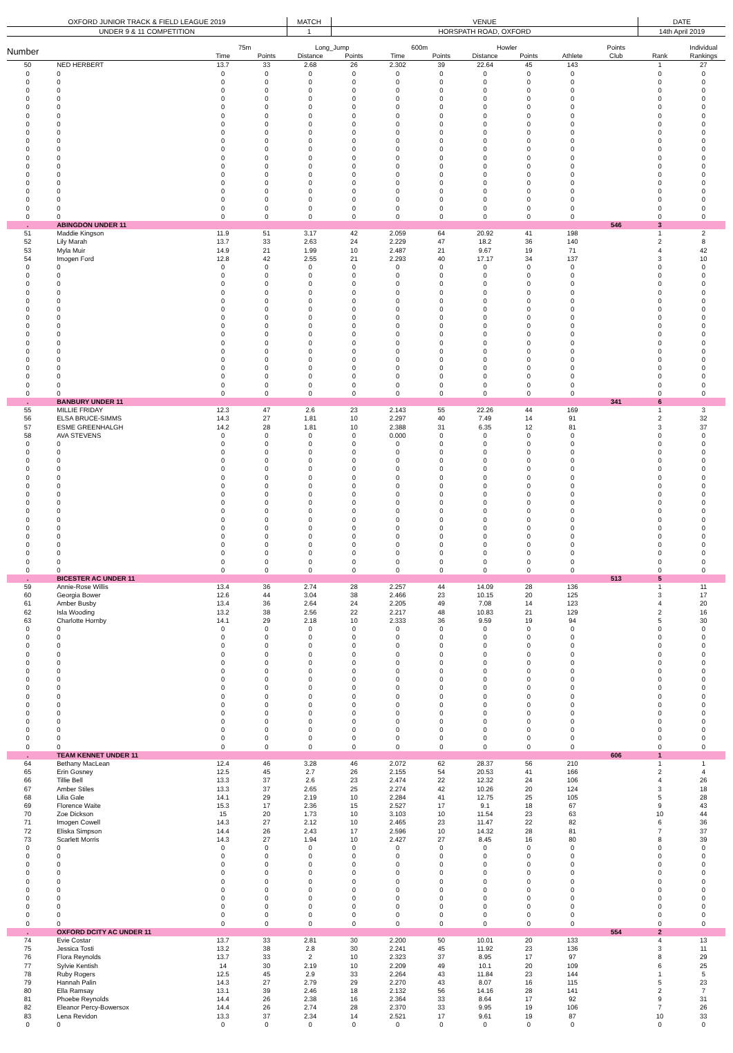| OXFORD JUNIOR TRACK & FIELD LEAGUE 2019 | MATCH | VENUE | DATE |
| UNDER 9 & 11 COMPETITION | 1 | HORSPATH ROAD, OXFORD | 14th April 2019 |
| Number | | 75m | | Long_Jump | | 600m | | Howler | | Points | | | Individual |
| --- | --- | --- | --- | --- | --- | --- | --- | --- | --- | --- | --- | --- | --- |
| | | Time | Points | Distance | Points | Time | Points | Distance | Points | Athlete | Club | Rank | Rankings |
| 50 | NED HERBERT | 13.7 | 33 | 2.68 | 26 | 2.302 | 39 | 22.64 | 45 | 143 | | 1 | 27 |
| 0 | 0 | 0 | 0 | 0 | 0 | 0 | 0 | 0 | 0 | 0 | | 0 | 0 |
| 0 | 0 | 0 | 0 | 0 | 0 | 0 | 0 | 0 | 0 | 0 | | 0 | 0 |
| 0 | 0 | 0 | 0 | 0 | 0 | 0 | 0 | 0 | 0 | 0 | | 0 | 0 |
| 0 | 0 | 0 | 0 | 0 | 0 | 0 | 0 | 0 | 0 | 0 | | 0 | 0 |
| 0 | 0 | 0 | 0 | 0 | 0 | 0 | 0 | 0 | 0 | 0 | | 0 | 0 |
| 0 | 0 | 0 | 0 | 0 | 0 | 0 | 0 | 0 | 0 | 0 | | 0 | 0 |
| 0 | 0 | 0 | 0 | 0 | 0 | 0 | 0 | 0 | 0 | 0 | | 0 | 0 |
| 0 | 0 | 0 | 0 | 0 | 0 | 0 | 0 | 0 | 0 | 0 | | 0 | 0 |
| 0 | 0 | 0 | 0 | 0 | 0 | 0 | 0 | 0 | 0 | 0 | | 0 | 0 |
| 0 | 0 | 0 | 0 | 0 | 0 | 0 | 0 | 0 | 0 | 0 | | 0 | 0 |
| 0 | 0 | 0 | 0 | 0 | 0 | 0 | 0 | 0 | 0 | 0 | | 0 | 0 |
| 0 | 0 | 0 | 0 | 0 | 0 | 0 | 0 | 0 | 0 | 0 | | 0 | 0 |
| 0 | 0 | 0 | 0 | 0 | 0 | 0 | 0 | 0 | 0 | 0 | | 0 | 0 |
| 0 | 0 | 0 | 0 | 0 | 0 | 0 | 0 | 0 | 0 | 0 | | 0 | 0 |
| 0 | 0 | 0 | 0 | 0 | 0 | 0 | 0 | 0 | 0 | 0 | | 0 | 0 |
| 0 | 0 | 0 | 0 | 0 | 0 | 0 | 0 | 0 | 0 | 0 | | 0 | 0 |
| 0 | 0 | 0 | 0 | 0 | 0 | 0 | 0 | 0 | 0 | 0 | | 0 | 0 |
| 0 | 0 | 0 | 0 | 0 | 0 | 0 | 0 | 0 | 0 | 0 | | 0 | 0 |
| . | ABINGDON UNDER 11 | | | | | | | | | | 546 | 3 | |
| 51 | Maddie Kingson | 11.9 | 51 | 3.17 | 42 | 2.059 | 64 | 20.92 | 41 | 198 | | 1 | 2 |
| 52 | Lily Marah | 13.7 | 33 | 2.63 | 24 | 2.229 | 47 | 18.2 | 36 | 140 | | 2 | 8 |
| 53 | Myla Muir | 14.9 | 21 | 1.99 | 10 | 2.487 | 21 | 9.67 | 19 | 71 | | 4 | 42 |
| 54 | Imogen Ford | 12.8 | 42 | 2.55 | 21 | 2.293 | 40 | 17.17 | 34 | 137 | | 3 | 10 |
| 0 | 0 | 0 | 0 | 0 | 0 | 0 | 0 | 0 | 0 | 0 | | 0 | 0 |
| 0 | 0 | 0 | 0 | 0 | 0 | 0 | 0 | 0 | 0 | 0 | | 0 | 0 |
| 0 | 0 | 0 | 0 | 0 | 0 | 0 | 0 | 0 | 0 | 0 | | 0 | 0 |
| 0 | 0 | 0 | 0 | 0 | 0 | 0 | 0 | 0 | 0 | 0 | | 0 | 0 |
| 0 | 0 | 0 | 0 | 0 | 0 | 0 | 0 | 0 | 0 | 0 | | 0 | 0 |
| 0 | 0 | 0 | 0 | 0 | 0 | 0 | 0 | 0 | 0 | 0 | | 0 | 0 |
| 0 | 0 | 0 | 0 | 0 | 0 | 0 | 0 | 0 | 0 | 0 | | 0 | 0 |
| 0 | 0 | 0 | 0 | 0 | 0 | 0 | 0 | 0 | 0 | 0 | | 0 | 0 |
| 0 | 0 | 0 | 0 | 0 | 0 | 0 | 0 | 0 | 0 | 0 | | 0 | 0 |
| 0 | 0 | 0 | 0 | 0 | 0 | 0 | 0 | 0 | 0 | 0 | | 0 | 0 |
| 0 | 0 | 0 | 0 | 0 | 0 | 0 | 0 | 0 | 0 | 0 | | 0 | 0 |
| 0 | 0 | 0 | 0 | 0 | 0 | 0 | 0 | 0 | 0 | 0 | | 0 | 0 |
| 0 | 0 | 0 | 0 | 0 | 0 | 0 | 0 | 0 | 0 | 0 | | 0 | 0 |
| 0 | 0 | 0 | 0 | 0 | 0 | 0 | 0 | 0 | 0 | 0 | | 0 | 0 |
| 0 | 0 | 0 | 0 | 0 | 0 | 0 | 0 | 0 | 0 | 0 | | 0 | 0 |
| 0 | 0 | 0 | 0 | 0 | 0 | 0 | 0 | 0 | 0 | 0 | | 0 | 0 |
| . | BANBURY UNDER 11 | | | | | | | | | | 341 | 6 | |
| 55 | MILLIE FRIDAY | 12.3 | 47 | 2.6 | 23 | 2.143 | 55 | 22.26 | 44 | 169 | | 1 | 3 |
| 56 | ELSA BRUCE-SIMMS | 14.3 | 27 | 1.81 | 10 | 2.297 | 40 | 7.49 | 14 | 91 | | 2 | 32 |
| 57 | ESME GREENHALGH | 14.2 | 28 | 1.81 | 10 | 2.388 | 31 | 6.35 | 12 | 81 | | 3 | 37 |
| 58 | AVA STEVENS | 0 | 0 | 0 | 0 | 0.000 | 0 | 0 | 0 | 0 | | 0 | 0 |
| 0 | 0 | 0 | 0 | 0 | 0 | 0 | 0 | 0 | 0 | 0 | | 0 | 0 |
| 0 | 0 | 0 | 0 | 0 | 0 | 0 | 0 | 0 | 0 | 0 | | 0 | 0 |
| 0 | 0 | 0 | 0 | 0 | 0 | 0 | 0 | 0 | 0 | 0 | | 0 | 0 |
| 0 | 0 | 0 | 0 | 0 | 0 | 0 | 0 | 0 | 0 | 0 | | 0 | 0 |
| 0 | 0 | 0 | 0 | 0 | 0 | 0 | 0 | 0 | 0 | 0 | | 0 | 0 |
| 0 | 0 | 0 | 0 | 0 | 0 | 0 | 0 | 0 | 0 | 0 | | 0 | 0 |
| 0 | 0 | 0 | 0 | 0 | 0 | 0 | 0 | 0 | 0 | 0 | | 0 | 0 |
| 0 | 0 | 0 | 0 | 0 | 0 | 0 | 0 | 0 | 0 | 0 | | 0 | 0 |
| 0 | 0 | 0 | 0 | 0 | 0 | 0 | 0 | 0 | 0 | 0 | | 0 | 0 |
| 0 | 0 | 0 | 0 | 0 | 0 | 0 | 0 | 0 | 0 | 0 | | 0 | 0 |
| 0 | 0 | 0 | 0 | 0 | 0 | 0 | 0 | 0 | 0 | 0 | | 0 | 0 |
| 0 | 0 | 0 | 0 | 0 | 0 | 0 | 0 | 0 | 0 | 0 | | 0 | 0 |
| 0 | 0 | 0 | 0 | 0 | 0 | 0 | 0 | 0 | 0 | 0 | | 0 | 0 |
| 0 | 0 | 0 | 0 | 0 | 0 | 0 | 0 | 0 | 0 | 0 | | 0 | 0 |
| 0 | 0 | 0 | 0 | 0 | 0 | 0 | 0 | 0 | 0 | 0 | | 0 | 0 |
| 0 | 0 | 0 | 0 | 0 | 0 | 0 | 0 | 0 | 0 | 0 | | 0 | 0 |
| . | BICESTER AC UNDER 11 | | | | | | | | | | 513 | 5 | |
| 59 | Annie-Rose Willis | 13.4 | 36 | 2.74 | 28 | 2.257 | 44 | 14.09 | 28 | 136 | | 1 | 11 |
| 60 | Georgia Bower | 12.6 | 44 | 3.04 | 38 | 2.466 | 23 | 10.15 | 20 | 125 | | 3 | 17 |
| 61 | Amber Busby | 13.4 | 36 | 2.64 | 24 | 2.205 | 49 | 7.08 | 14 | 123 | | 4 | 20 |
| 62 | Isla Wooding | 13.2 | 38 | 2.56 | 22 | 2.217 | 48 | 10.83 | 21 | 129 | | 2 | 16 |
| 63 | Charlotte Hornby | 14.1 | 29 | 2.18 | 10 | 2.333 | 36 | 9.59 | 19 | 94 | | 5 | 30 |
| 0 | 0 | 0 | 0 | 0 | 0 | 0 | 0 | 0 | 0 | 0 | | 0 | 0 |
| 0 | 0 | 0 | 0 | 0 | 0 | 0 | 0 | 0 | 0 | 0 | | 0 | 0 |
| 0 | 0 | 0 | 0 | 0 | 0 | 0 | 0 | 0 | 0 | 0 | | 0 | 0 |
| 0 | 0 | 0 | 0 | 0 | 0 | 0 | 0 | 0 | 0 | 0 | | 0 | 0 |
| 0 | 0 | 0 | 0 | 0 | 0 | 0 | 0 | 0 | 0 | 0 | | 0 | 0 |
| 0 | 0 | 0 | 0 | 0 | 0 | 0 | 0 | 0 | 0 | 0 | | 0 | 0 |
| 0 | 0 | 0 | 0 | 0 | 0 | 0 | 0 | 0 | 0 | 0 | | 0 | 0 |
| 0 | 0 | 0 | 0 | 0 | 0 | 0 | 0 | 0 | 0 | 0 | | 0 | 0 |
| 0 | 0 | 0 | 0 | 0 | 0 | 0 | 0 | 0 | 0 | 0 | | 0 | 0 |
| 0 | 0 | 0 | 0 | 0 | 0 | 0 | 0 | 0 | 0 | 0 | | 0 | 0 |
| 0 | 0 | 0 | 0 | 0 | 0 | 0 | 0 | 0 | 0 | 0 | | 0 | 0 |
| 0 | 0 | 0 | 0 | 0 | 0 | 0 | 0 | 0 | 0 | 0 | | 0 | 0 |
| 0 | 0 | 0 | 0 | 0 | 0 | 0 | 0 | 0 | 0 | 0 | | 0 | 0 |
| 0 | 0 | 0 | 0 | 0 | 0 | 0 | 0 | 0 | 0 | 0 | | 0 | 0 |
| 0 | 0 | 0 | 0 | 0 | 0 | 0 | 0 | 0 | 0 | 0 | | 0 | 0 |
| . | TEAM KENNET UNDER 11 | | | | | | | | | | 606 | 1 | |
| 64 | Bethany MacLean | 12.4 | 46 | 3.28 | 46 | 2.072 | 62 | 28.37 | 56 | 210 | | 1 | 1 |
| 65 | Erin Gosney | 12.5 | 45 | 2.7 | 26 | 2.155 | 54 | 20.53 | 41 | 166 | | 2 | 4 |
| 66 | Tillie Bell | 13.3 | 37 | 2.6 | 23 | 2.474 | 22 | 12.32 | 24 | 106 | | 4 | 26 |
| 67 | Amber Stiles | 13.3 | 37 | 2.65 | 25 | 2.274 | 42 | 10.26 | 20 | 124 | | 3 | 18 |
| 68 | Lilia Gale | 14.1 | 29 | 2.19 | 10 | 2.284 | 41 | 12.75 | 25 | 105 | | 5 | 28 |
| 69 | Florence Waite | 15.3 | 17 | 2.36 | 15 | 2.527 | 17 | 9.1 | 18 | 67 | | 9 | 43 |
| 70 | Zoe Dickson | 15 | 20 | 1.73 | 10 | 3.103 | 10 | 11.54 | 23 | 63 | | 10 | 44 |
| 71 | Imogen Cowell | 14.3 | 27 | 2.12 | 10 | 2.465 | 23 | 11.47 | 22 | 82 | | 6 | 36 |
| 72 | Eliska Simpson | 14.4 | 26 | 2.43 | 17 | 2.596 | 10 | 14.32 | 28 | 81 | | 7 | 37 |
| 73 | Scarlett Morris | 14.3 | 27 | 1.94 | 10 | 2.427 | 27 | 8.45 | 16 | 80 | | 8 | 39 |
| 0 | 0 | 0 | 0 | 0 | 0 | 0 | 0 | 0 | 0 | 0 | | 0 | 0 |
| 0 | 0 | 0 | 0 | 0 | 0 | 0 | 0 | 0 | 0 | 0 | | 0 | 0 |
| 0 | 0 | 0 | 0 | 0 | 0 | 0 | 0 | 0 | 0 | 0 | | 0 | 0 |
| 0 | 0 | 0 | 0 | 0 | 0 | 0 | 0 | 0 | 0 | 0 | | 0 | 0 |
| 0 | 0 | 0 | 0 | 0 | 0 | 0 | 0 | 0 | 0 | 0 | | 0 | 0 |
| 0 | 0 | 0 | 0 | 0 | 0 | 0 | 0 | 0 | 0 | 0 | | 0 | 0 |
| 0 | 0 | 0 | 0 | 0 | 0 | 0 | 0 | 0 | 0 | 0 | | 0 | 0 |
| 0 | 0 | 0 | 0 | 0 | 0 | 0 | 0 | 0 | 0 | 0 | | 0 | 0 |
| 0 | 0 | 0 | 0 | 0 | 0 | 0 | 0 | 0 | 0 | 0 | | 0 | 0 |
| 0 | 0 | 0 | 0 | 0 | 0 | 0 | 0 | 0 | 0 | 0 | | 0 | 0 |
| . | OXFORD DCITY AC UNDER 11 | | | | | | | | | | 554 | 2 | |
| 74 | Evie Costar | 13.7 | 33 | 2.81 | 30 | 2.200 | 50 | 10.01 | 20 | 133 | | 4 | 13 |
| 75 | Jessica Tosti | 13.2 | 38 | 2.8 | 30 | 2.241 | 45 | 11.92 | 23 | 136 | | 3 | 11 |
| 76 | Flora Reynolds | 13.7 | 33 | 2 | 10 | 2.323 | 37 | 8.95 | 17 | 97 | | 8 | 29 |
| 77 | Sylvie Kentish | 14 | 30 | 2.19 | 10 | 2.209 | 49 | 10.1 | 20 | 109 | | 6 | 25 |
| 78 | Ruby Rogers | 12.5 | 45 | 2.9 | 33 | 2.264 | 43 | 11.84 | 23 | 144 | | 1 | 5 |
| 79 | Hannah Palin | 14.3 | 27 | 2.79 | 29 | 2.270 | 43 | 8.07 | 16 | 115 | | 5 | 23 |
| 80 | Ella Ramsay | 13.1 | 39 | 2.46 | 18 | 2.132 | 56 | 14.16 | 28 | 141 | | 2 | 7 |
| 81 | Phoebe Reynolds | 14.4 | 26 | 2.38 | 16 | 2.364 | 33 | 8.64 | 17 | 92 | | 9 | 31 |
| 82 | Eleanor Percy-Bowersox | 14.4 | 26 | 2.74 | 28 | 2.370 | 33 | 9.95 | 19 | 106 | | 7 | 26 |
| 83 | Lena Revidon | 13.3 | 37 | 2.34 | 14 | 2.521 | 17 | 9.61 | 19 | 87 | | 10 | 33 |
| 0 | 0 | 0 | 0 | 0 | 0 | 0 | 0 | 0 | 0 | 0 | | 0 | 0 |